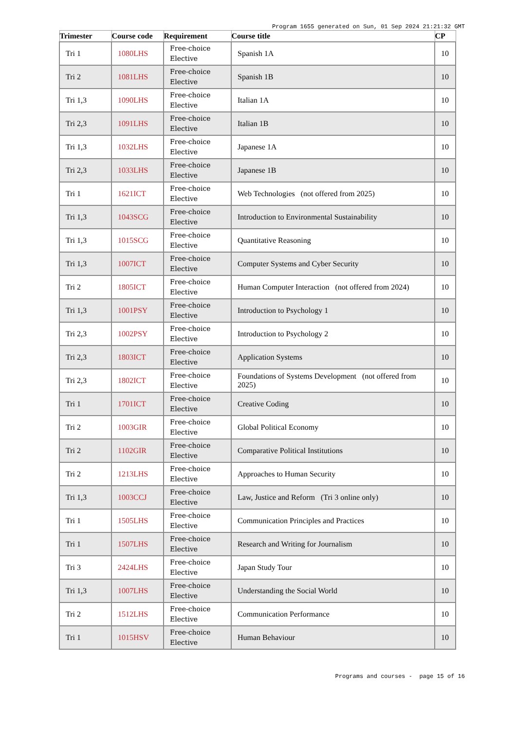Program 1655 generated on Sun, 01 Sep 2024 21:21:32 GMT
| Trimester | Course code | Requirement | Course title | CP |
| --- | --- | --- | --- | --- |
| Tri 1 | 1080LHS | Free-choice Elective | Spanish 1A | 10 |
| Tri 2 | 1081LHS | Free-choice Elective | Spanish 1B | 10 |
| Tri 1,3 | 1090LHS | Free-choice Elective | Italian 1A | 10 |
| Tri 2,3 | 1091LHS | Free-choice Elective | Italian 1B | 10 |
| Tri 1,3 | 1032LHS | Free-choice Elective | Japanese 1A | 10 |
| Tri 2,3 | 1033LHS | Free-choice Elective | Japanese 1B | 10 |
| Tri 1 | 1621ICT | Free-choice Elective | Web Technologies (not offered from 2025) | 10 |
| Tri 1,3 | 1043SCG | Free-choice Elective | Introduction to Environmental Sustainability | 10 |
| Tri 1,3 | 1015SCG | Free-choice Elective | Quantitative Reasoning | 10 |
| Tri 1,3 | 1007ICT | Free-choice Elective | Computer Systems and Cyber Security | 10 |
| Tri 2 | 1805ICT | Free-choice Elective | Human Computer Interaction (not offered from 2024) | 10 |
| Tri 1,3 | 1001PSY | Free-choice Elective | Introduction to Psychology 1 | 10 |
| Tri 2,3 | 1002PSY | Free-choice Elective | Introduction to Psychology 2 | 10 |
| Tri 2,3 | 1803ICT | Free-choice Elective | Application Systems | 10 |
| Tri 2,3 | 1802ICT | Free-choice Elective | Foundations of Systems Development (not offered from 2025) | 10 |
| Tri 1 | 1701ICT | Free-choice Elective | Creative Coding | 10 |
| Tri 2 | 1003GIR | Free-choice Elective | Global Political Economy | 10 |
| Tri 2 | 1102GIR | Free-choice Elective | Comparative Political Institutions | 10 |
| Tri 2 | 1213LHS | Free-choice Elective | Approaches to Human Security | 10 |
| Tri 1,3 | 1003CCJ | Free-choice Elective | Law, Justice and Reform (Tri 3 online only) | 10 |
| Tri 1 | 1505LHS | Free-choice Elective | Communication Principles and Practices | 10 |
| Tri 1 | 1507LHS | Free-choice Elective | Research and Writing for Journalism | 10 |
| Tri 3 | 2424LHS | Free-choice Elective | Japan Study Tour | 10 |
| Tri 1,3 | 1007LHS | Free-choice Elective | Understanding the Social World | 10 |
| Tri 2 | 1512LHS | Free-choice Elective | Communication Performance | 10 |
| Tri 1 | 1015HSV | Free-choice Elective | Human Behaviour | 10 |
Programs and courses - page 15 of 16